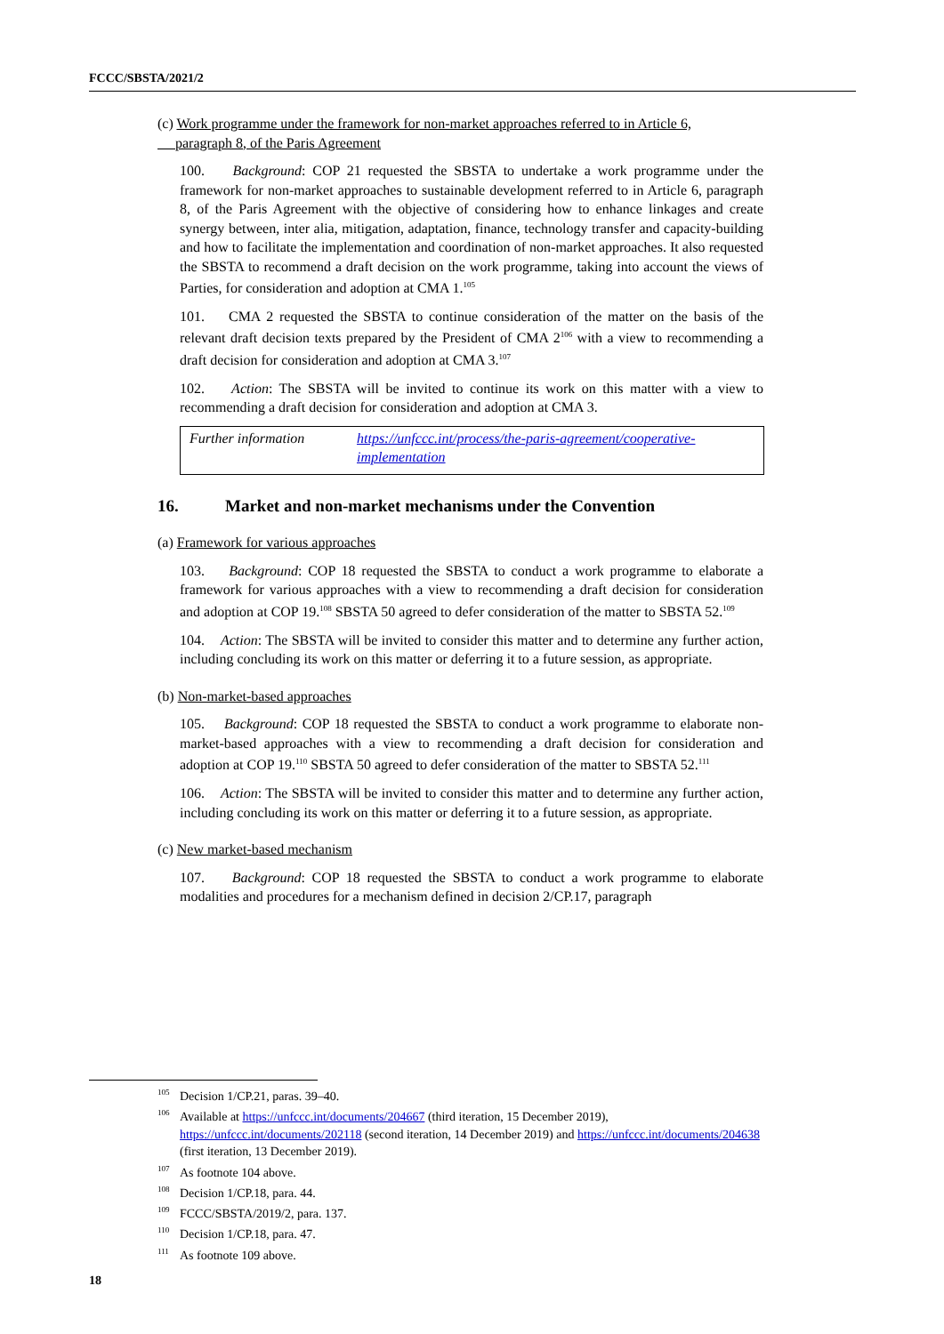FCCC/SBSTA/2021/2
(c) Work programme under the framework for non-market approaches referred to in Article 6,
paragraph 8, of the Paris Agreement
100. Background: COP 21 requested the SBSTA to undertake a work programme under the framework for non-market approaches to sustainable development referred to in Article 6, paragraph 8, of the Paris Agreement with the objective of considering how to enhance linkages and create synergy between, inter alia, mitigation, adaptation, finance, technology transfer and capacity-building and how to facilitate the implementation and coordination of non-market approaches. It also requested the SBSTA to recommend a draft decision on the work programme, taking into account the views of Parties, for consideration and adoption at CMA 1.<sup>105</sup>
101. CMA 2 requested the SBSTA to continue consideration of the matter on the basis of the relevant draft decision texts prepared by the President of CMA 2<sup>106</sup> with a view to recommending a draft decision for consideration and adoption at CMA 3.<sup>107</sup>
102. Action: The SBSTA will be invited to continue its work on this matter with a view to recommending a draft decision for consideration and adoption at CMA 3.
| Further information | https://unfccc.int/process/the-paris-agreement/cooperative-implementation |
16. Market and non-market mechanisms under the Convention
(a) Framework for various approaches
103. Background: COP 18 requested the SBSTA to conduct a work programme to elaborate a framework for various approaches with a view to recommending a draft decision for consideration and adoption at COP 19.<sup>108</sup> SBSTA 50 agreed to defer consideration of the matter to SBSTA 52.<sup>109</sup>
104. Action: The SBSTA will be invited to consider this matter and to determine any further action, including concluding its work on this matter or deferring it to a future session, as appropriate.
(b) Non-market-based approaches
105. Background: COP 18 requested the SBSTA to conduct a work programme to elaborate non-market-based approaches with a view to recommending a draft decision for consideration and adoption at COP 19.<sup>110</sup> SBSTA 50 agreed to defer consideration of the matter to SBSTA 52.<sup>111</sup>
106. Action: The SBSTA will be invited to consider this matter and to determine any further action, including concluding its work on this matter or deferring it to a future session, as appropriate.
(c) New market-based mechanism
107. Background: COP 18 requested the SBSTA to conduct a work programme to elaborate modalities and procedures for a mechanism defined in decision 2/CP.17, paragraph
<sup>105</sup> Decision 1/CP.21, paras. 39–40.
<sup>106</sup> Available at https://unfccc.int/documents/204667 (third iteration, 15 December 2019), https://unfccc.int/documents/202118 (second iteration, 14 December 2019) and https://unfccc.int/documents/204638 (first iteration, 13 December 2019).
<sup>107</sup>As footnote 104 above.
<sup>108</sup> Decision 1/CP.18, para. 44.
<sup>109</sup>FCCC/SBSTA/2019/2, para. 137.
<sup>110</sup> Decision 1/CP.18, para. 47.
<sup>111</sup>As footnote 109 above.
18